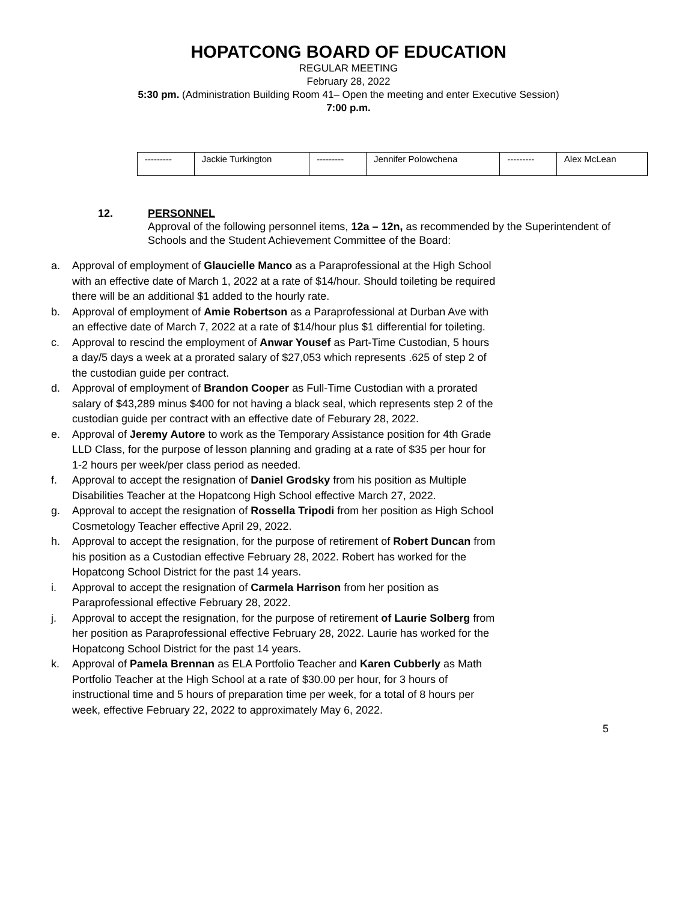HOPATCONG BOARD OF EDUCATION
REGULAR MEETING
February 28, 2022
5:30 pm. (Administration Building Room 41– Open the meeting and enter Executive Session)
7:00 p.m.
| --------- | Jackie Turkington | --------- | Jennifer Polowchena | --------- | Alex McLean |
12. PERSONNEL
Approval of the following personnel items, 12a – 12n, as recommended by the Superintendent of Schools and the Student Achievement Committee of the Board:
a. Approval of employment of Glaucielle Manco as a Paraprofessional at the High School with an effective date of March 1, 2022 at a rate of $14/hour. Should toileting be required there will be an additional $1 added to the hourly rate.
b. Approval of employment of Amie Robertson as a Paraprofessional at Durban Ave with an effective date of March 7, 2022 at a rate of $14/hour plus $1 differential for toileting.
c. Approval to rescind the employment of Anwar Yousef as Part-Time Custodian, 5 hours a day/5 days a week at a prorated salary of $27,053 which represents .625 of step 2 of the custodian guide per contract.
d. Approval of employment of Brandon Cooper as Full-Time Custodian with a prorated salary of $43,289 minus $400 for not having a black seal, which represents step 2 of the custodian guide per contract with an effective date of Feburary 28, 2022.
e. Approval of Jeremy Autore to work as the Temporary Assistance position for 4th Grade LLD Class, for the purpose of lesson planning and grading at a rate of $35 per hour for 1-2 hours per week/per class period as needed.
f. Approval to accept the resignation of Daniel Grodsky from his position as Multiple Disabilities Teacher at the Hopatcong High School effective March 27, 2022.
g. Approval to accept the resignation of Rossella Tripodi from her position as High School Cosmetology Teacher effective April 29, 2022.
h. Approval to accept the resignation, for the purpose of retirement of Robert Duncan from his position as a Custodian effective February 28, 2022. Robert has worked for the Hopatcong School District for the past 14 years.
i. Approval to accept the resignation of Carmela Harrison from her position as Paraprofessional effective February 28, 2022.
j. Approval to accept the resignation, for the purpose of retirement of Laurie Solberg from her position as Paraprofessional effective February 28, 2022. Laurie has worked for the Hopatcong School District for the past 14 years.
k. Approval of Pamela Brennan as ELA Portfolio Teacher and Karen Cubberly as Math Portfolio Teacher at the High School at a rate of $30.00 per hour, for 3 hours of instructional time and 5 hours of preparation time per week, for a total of 8 hours per week, effective February 22, 2022 to approximately May 6, 2022.
5